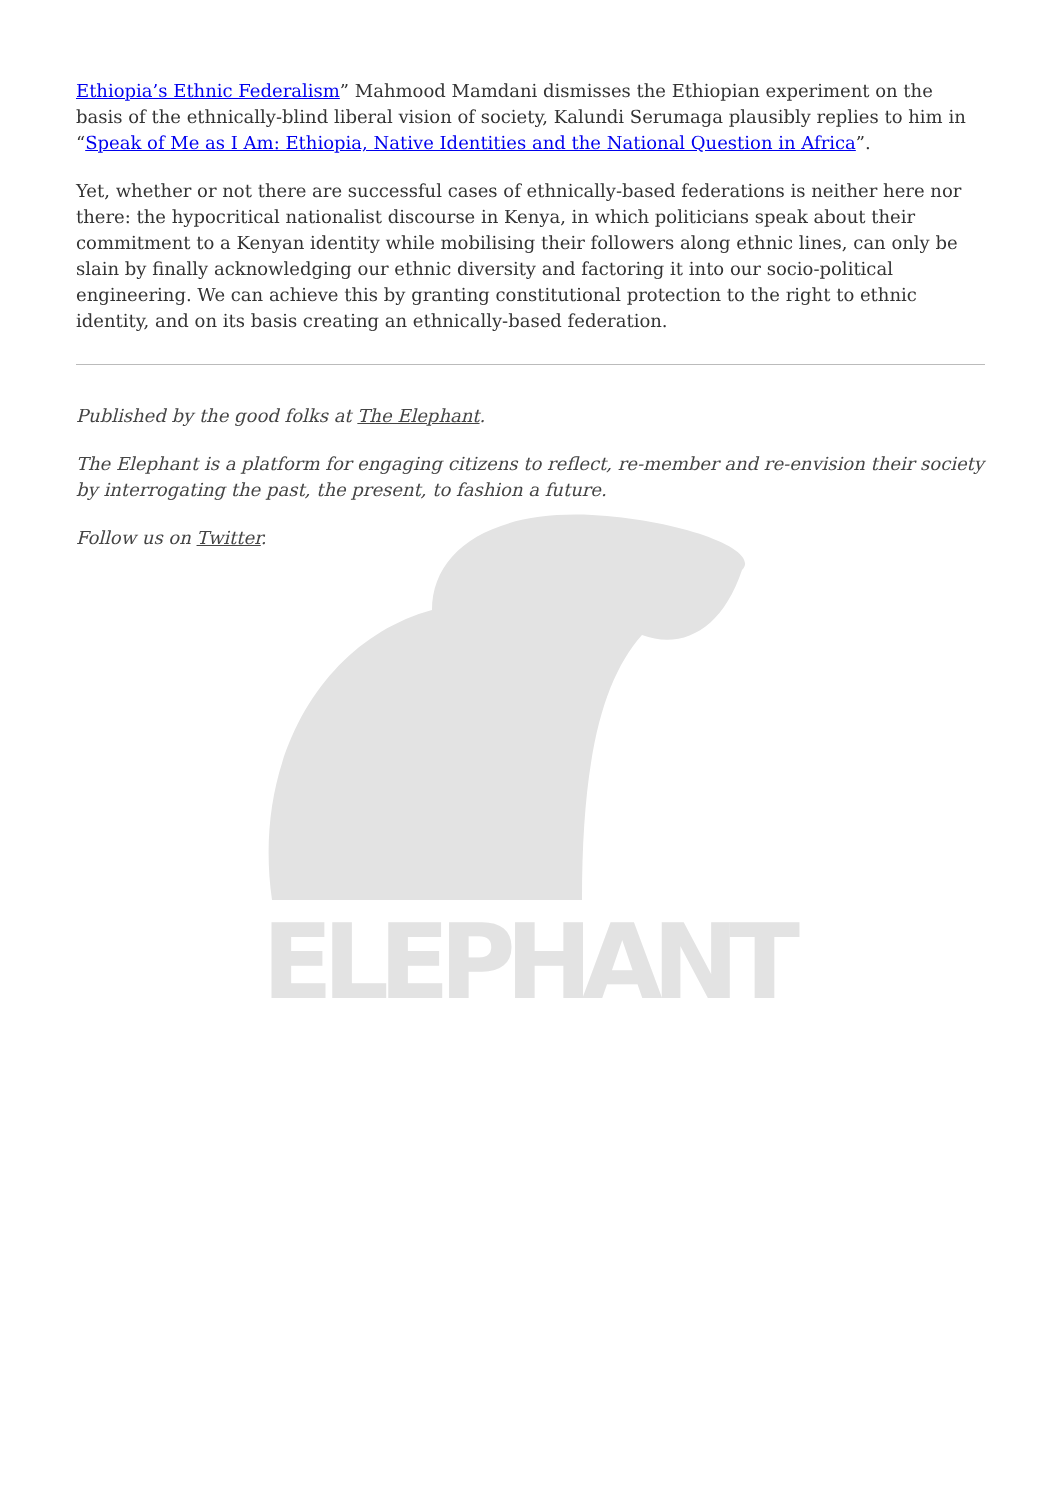ELEPHANT
Ethiopia’s Ethnic Federalism” Mahmood Mamdani dismisses the Ethiopian experiment on the basis of the ethnically-blind liberal vision of society, Kalundi Serumaga plausibly replies to him in “Speak of Me as I Am: Ethiopia, Native Identities and the National Question in Africa”.
Yet, whether or not there are successful cases of ethnically-based federations is neither here nor there: the hypocritical nationalist discourse in Kenya, in which politicians speak about their commitment to a Kenyan identity while mobilising their followers along ethnic lines, can only be slain by finally acknowledging our ethnic diversity and factoring it into our socio-political engineering. We can achieve this by granting constitutional protection to the right to ethnic identity, and on its basis creating an ethnically-based federation.
Published by the good folks at The Elephant.
The Elephant is a platform for engaging citizens to reflect, re-member and re-envision their society by interrogating the past, the present, to fashion a future.
Follow us on Twitter.